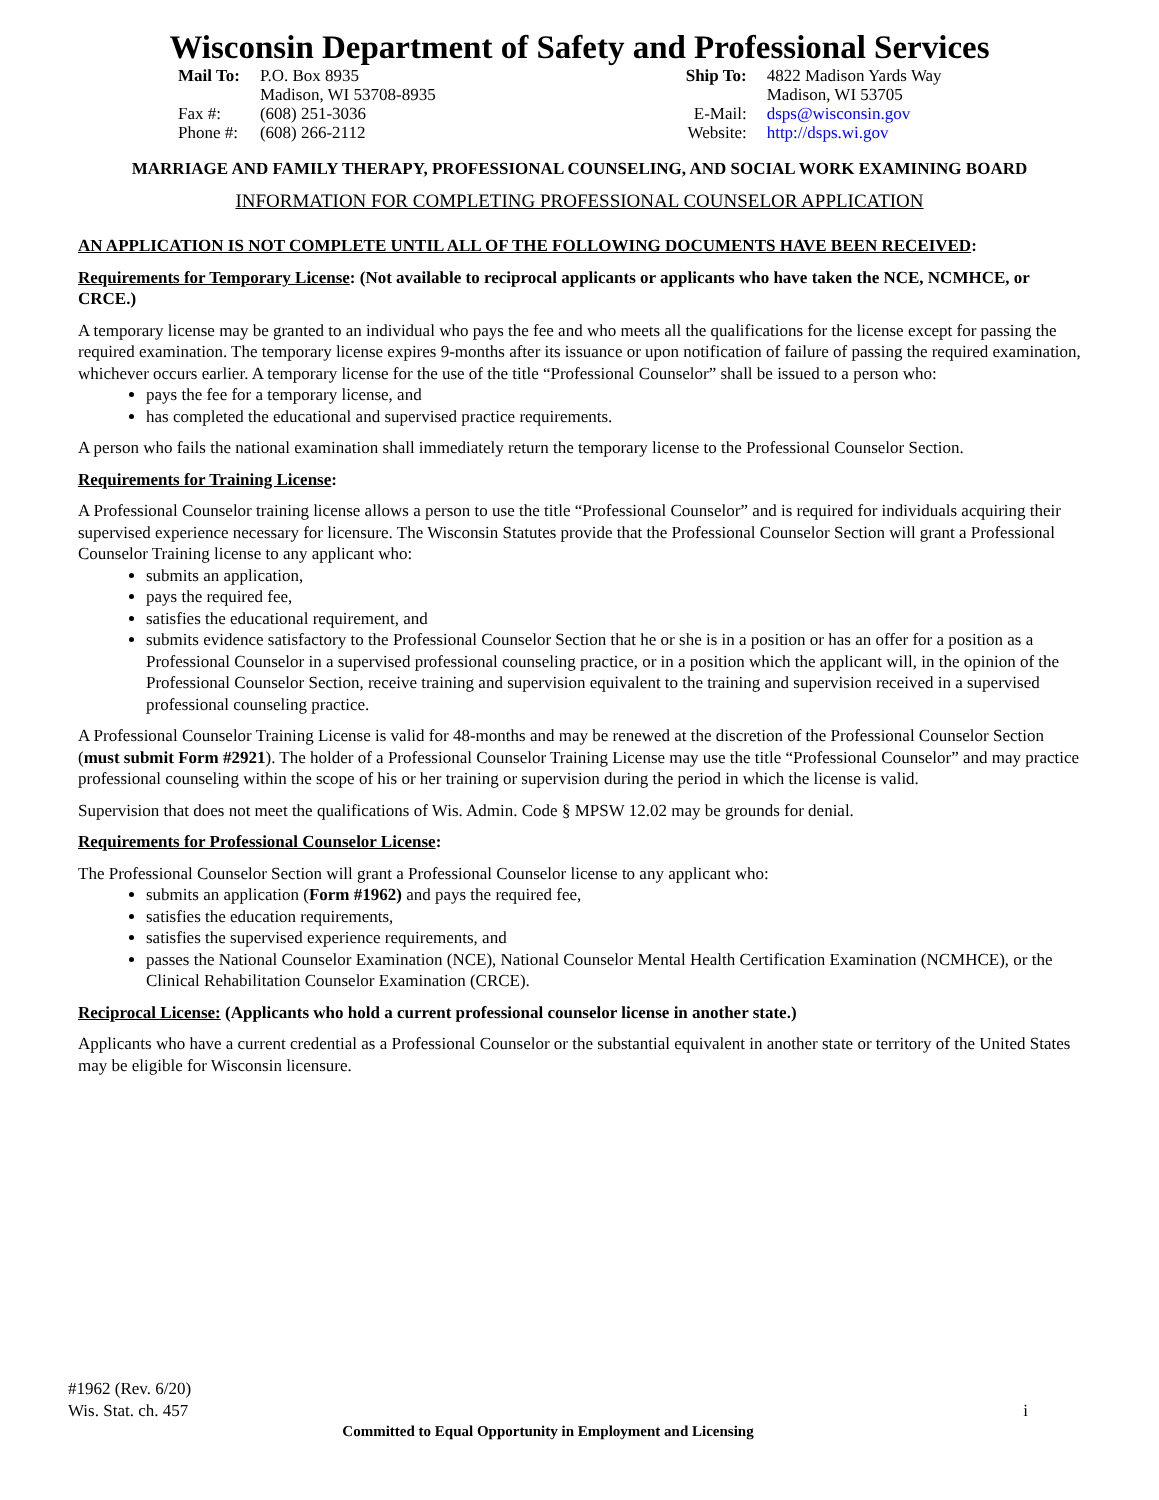Wisconsin Department of Safety and Professional Services
| Mail To: | P.O. Box 8935 Madison, WI 53708-8935 |
| Fax #: | (608) 251-3036 |
| Phone #: | (608) 266-2112 |
| Ship To: | 4822 Madison Yards Way Madison, WI 53705 |
| E-Mail: | dsps@wisconsin.gov |
| Website: | http://dsps.wi.gov |
MARRIAGE AND FAMILY THERAPY, PROFESSIONAL COUNSELING, AND SOCIAL WORK EXAMINING BOARD
INFORMATION FOR COMPLETING PROFESSIONAL COUNSELOR APPLICATION
AN APPLICATION IS NOT COMPLETE UNTIL ALL OF THE FOLLOWING DOCUMENTS HAVE BEEN RECEIVED:
Requirements for Temporary License: (Not available to reciprocal applicants or applicants who have taken the NCE, NCMHCE, or CRCE.)
A temporary license may be granted to an individual who pays the fee and who meets all the qualifications for the license except for passing the required examination. The temporary license expires 9-months after its issuance or upon notification of failure of passing the required examination, whichever occurs earlier. A temporary license for the use of the title “Professional Counselor” shall be issued to a person who:
pays the fee for a temporary license, and
has completed the educational and supervised practice requirements.
A person who fails the national examination shall immediately return the temporary license to the Professional Counselor Section.
Requirements for Training License:
A Professional Counselor training license allows a person to use the title “Professional Counselor” and is required for individuals acquiring their supervised experience necessary for licensure. The Wisconsin Statutes provide that the Professional Counselor Section will grant a Professional Counselor Training license to any applicant who:
submits an application,
pays the required fee,
satisfies the educational requirement, and
submits evidence satisfactory to the Professional Counselor Section that he or she is in a position or has an offer for a position as a Professional Counselor in a supervised professional counseling practice, or in a position which the applicant will, in the opinion of the Professional Counselor Section, receive training and supervision equivalent to the training and supervision received in a supervised professional counseling practice.
A Professional Counselor Training License is valid for 48-months and may be renewed at the discretion of the Professional Counselor Section (must submit Form #2921). The holder of a Professional Counselor Training License may use the title “Professional Counselor” and may practice professional counseling within the scope of his or her training or supervision during the period in which the license is valid.
Supervision that does not meet the qualifications of Wis. Admin. Code § MPSW 12.02 may be grounds for denial.
Requirements for Professional Counselor License:
The Professional Counselor Section will grant a Professional Counselor license to any applicant who:
submits an application (Form #1962) and pays the required fee,
satisfies the education requirements,
satisfies the supervised experience requirements, and
passes the National Counselor Examination (NCE), National Counselor Mental Health Certification Examination (NCMHCE), or the Clinical Rehabilitation Counselor Examination (CRCE).
Reciprocal License: (Applicants who hold a current professional counselor license in another state.)
Applicants who have a current credential as a Professional Counselor or the substantial equivalent in another state or territory of the United States may be eligible for Wisconsin licensure.
#1962 (Rev. 6/20)
Wis. Stat. ch. 457 i
Committed to Equal Opportunity in Employment and Licensing